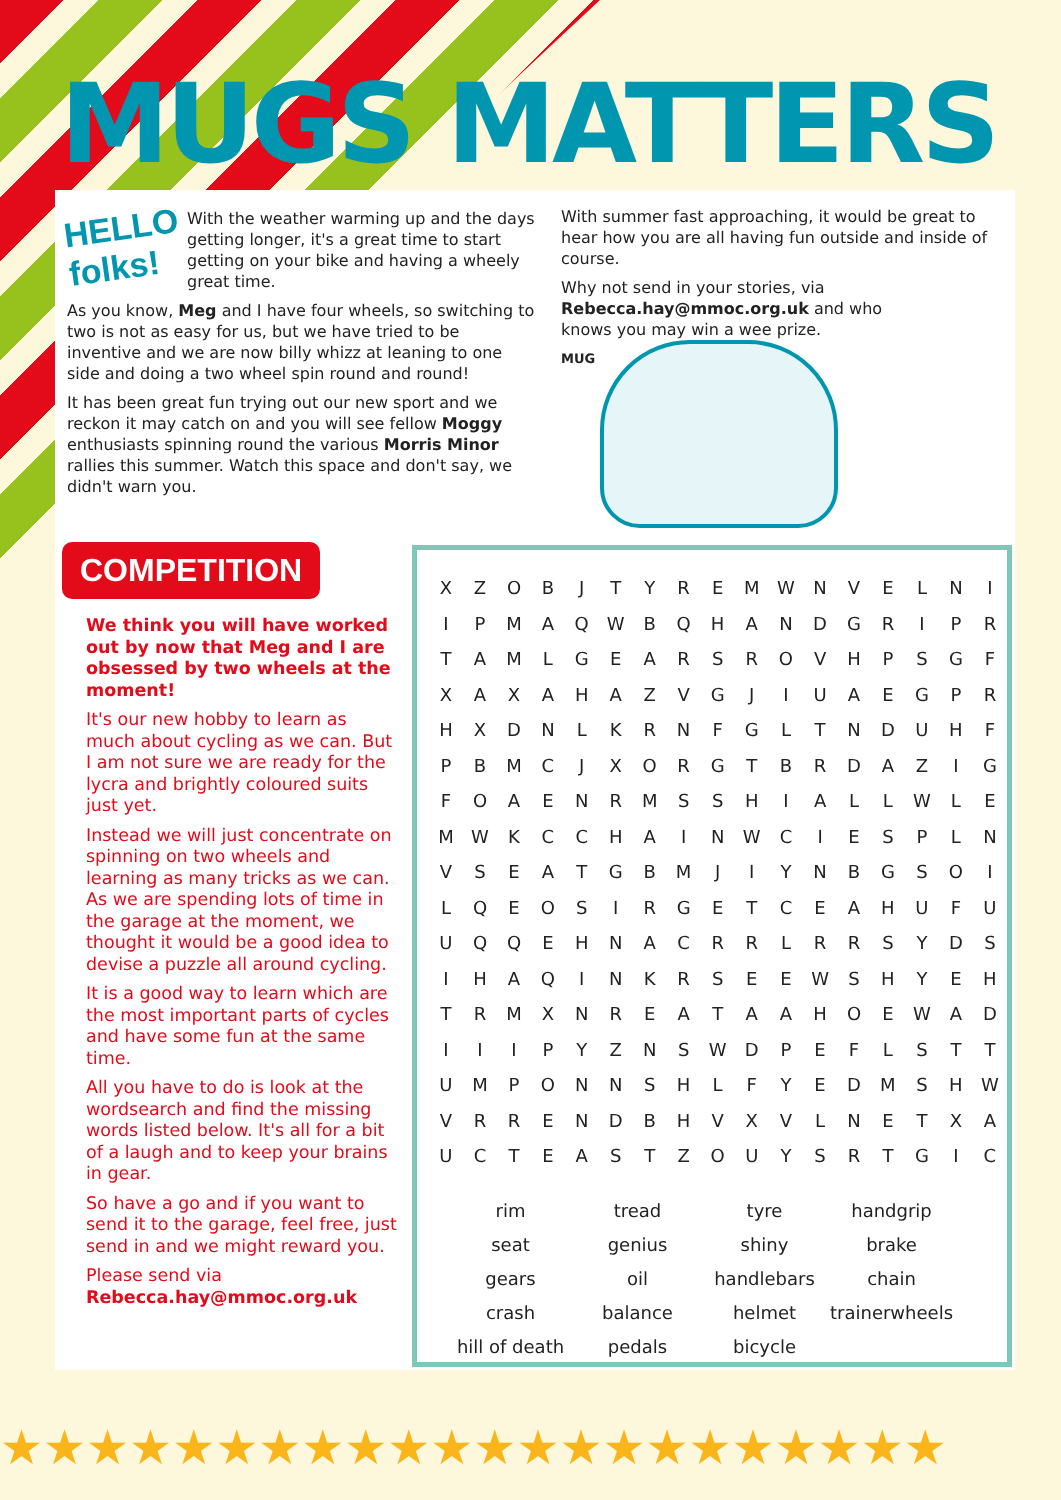MUGS MATTERS
HELLO folks!
With the weather warming up and the days getting longer, it's a great time to start getting on your bike and having a wheely great time.
As you know, Meg and I have four wheels, so switching to two is not as easy for us, but we have tried to be inventive and we are now billy whizz at leaning to one side and doing a two wheel spin round and round!
It has been great fun trying out our new sport and we reckon it may catch on and you will see fellow Moggy enthusiasts spinning round the various Morris Minor rallies this summer. Watch this space and don't say, we didn't warn you.
With summer fast approaching, it would be great to hear how you are all having fun outside and inside of course.
Why not send in your stories, via
Rebecca.hay@mmoc.org.uk and who
knows you may win a wee prize.
MUG
COMPETITION
We think you will have worked out by now that Meg and I are obsessed by two wheels at the moment!
It's our new hobby to learn as much about cycling as we can. But I am not sure we are ready for the lycra and brightly coloured suits just yet.
Instead we will just concentrate on spinning on two wheels and learning as many tricks as we can. As we are spending lots of time in the garage at the moment, we thought it would be a good idea to devise a puzzle all around cycling.
It is a good way to learn which are the most important parts of cycles and have some fun at the same time.
All you have to do is look at the wordsearch and find the missing words listed below. It's all for a bit of a laugh and to keep your brains in gear.
So have a go and if you want to send it to the garage, feel free, just send in and we might reward you.
Please send via
Rebecca.hay@mmoc.org.uk
| X | Z | O | B | J | T | Y | R | E | M | W | N | V | E | L | N | I |
| I | P | M | A | Q | W | B | Q | H | A | N | D | G | R | I | P | R |
| T | A | M | L | G | E | A | R | S | R | O | V | H | P | S | G | F |
| X | A | X | A | H | A | Z | V | G | J | I | U | A | E | G | P | R |
| H | X | D | N | L | K | R | N | F | G | L | T | N | D | U | H | F |
| P | B | M | C | J | X | O | R | G | T | B | R | D | A | Z | I | G |
| F | O | A | E | N | R | M | S | S | H | I | A | L | L | W | L | E |
| M | W | K | C | C | H | A | I | N | W | C | I | E | S | P | L | N |
| V | S | E | A | T | G | B | M | J | I | Y | N | B | G | S | O | I |
| L | Q | E | O | S | I | R | G | E | T | C | E | A | H | U | F | U |
| U | Q | Q | E | H | N | A | C | R | R | L | R | R | S | Y | D | S |
| I | H | A | Q | I | N | K | R | S | E | E | W | S | H | Y | E | H |
| T | R | M | X | N | R | E | A | T | A | A | H | O | E | W | A | D |
| I | I | I | P | Y | Z | N | S | W | D | P | E | F | L | S | T | T |
| U | M | P | O | N | N | S | H | L | F | Y | E | D | M | S | H | W |
| V | R | R | E | N | D | B | H | V | X | V | L | N | E | T | X | A |
| U | C | T | E | A | S | T | Z | O | U | Y | S | R | T | G | I | C |
| rim | tread | tyre | handgrip |
| seat | genius | shiny | brake |
| gears | oil | handlebars | chain |
| crash | balance | helmet | trainerwheels |
| hill of death | pedals | bicycle | |
★★★★★★★★★★★★★★★★★★★★★★